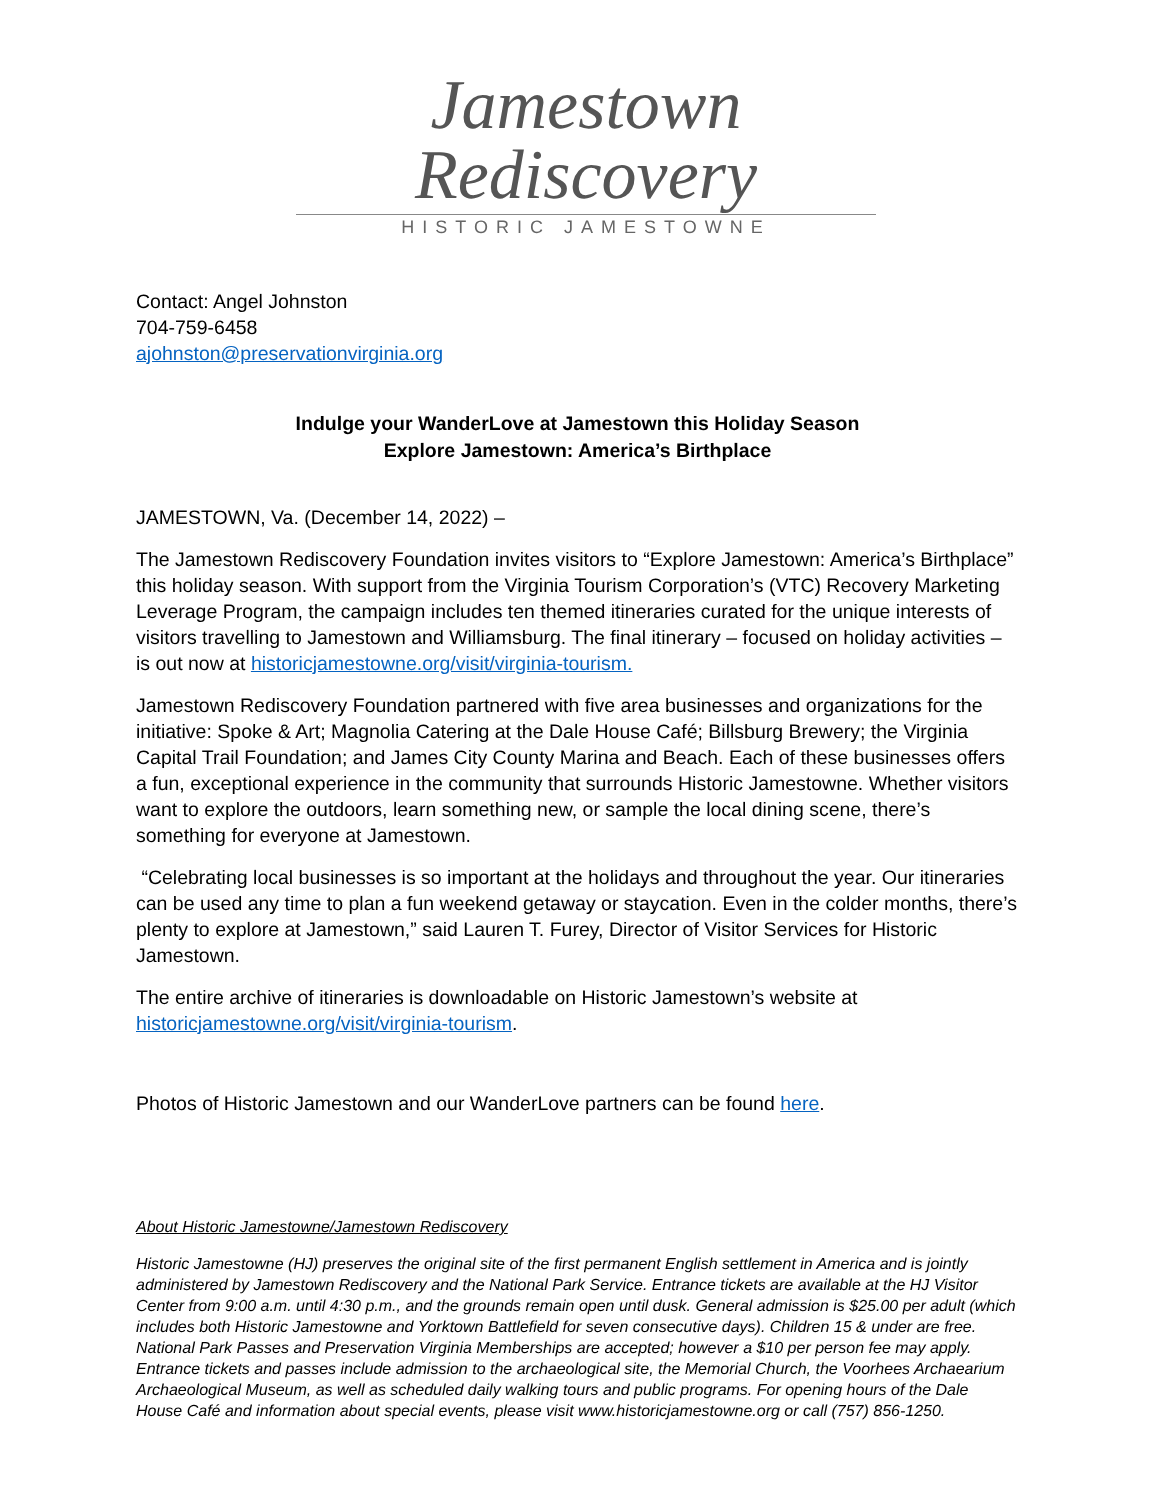Jamestown Rediscovery
HISTORIC JAMESTOWNE
Contact: Angel Johnston
704-759-6458
ajohnston@preservationvirginia.org
Indulge your WanderLove at Jamestown this Holiday Season
Explore Jamestown: America’s Birthplace
JAMESTOWN, Va. (December 14, 2022) –
The Jamestown Rediscovery Foundation invites visitors to “Explore Jamestown: America’s Birthplace” this holiday season. With support from the Virginia Tourism Corporation’s (VTC) Recovery Marketing Leverage Program, the campaign includes ten themed itineraries curated for the unique interests of visitors travelling to Jamestown and Williamsburg. The final itinerary – focused on holiday activities – is out now at historicjamestowne.org/visit/virginia-tourism.
Jamestown Rediscovery Foundation partnered with five area businesses and organizations for the initiative: Spoke & Art; Magnolia Catering at the Dale House Café; Billsburg Brewery; the Virginia Capital Trail Foundation; and James City County Marina and Beach. Each of these businesses offers a fun, exceptional experience in the community that surrounds Historic Jamestowne. Whether visitors want to explore the outdoors, learn something new, or sample the local dining scene, there’s something for everyone at Jamestown.
“Celebrating local businesses is so important at the holidays and throughout the year. Our itineraries can be used any time to plan a fun weekend getaway or staycation. Even in the colder months, there’s plenty to explore at Jamestown,” said Lauren T. Furey, Director of Visitor Services for Historic Jamestown.
The entire archive of itineraries is downloadable on Historic Jamestown’s website at historicjamestowne.org/visit/virginia-tourism.
Photos of Historic Jamestown and our WanderLove partners can be found here.
About Historic Jamestowne/Jamestown Rediscovery
Historic Jamestowne (HJ) preserves the original site of the first permanent English settlement in America and is jointly administered by Jamestown Rediscovery and the National Park Service. Entrance tickets are available at the HJ Visitor Center from 9:00 a.m. until 4:30 p.m., and the grounds remain open until dusk. General admission is $25.00 per adult (which includes both Historic Jamestowne and Yorktown Battlefield for seven consecutive days). Children 15 & under are free. National Park Passes and Preservation Virginia Memberships are accepted; however a $10 per person fee may apply. Entrance tickets and passes include admission to the archaeological site, the Memorial Church, the Voorhees Archaearium Archaeological Museum, as well as scheduled daily walking tours and public programs. For opening hours of the Dale House Café and information about special events, please visit www.historicjamestowne.org or call (757) 856-1250.